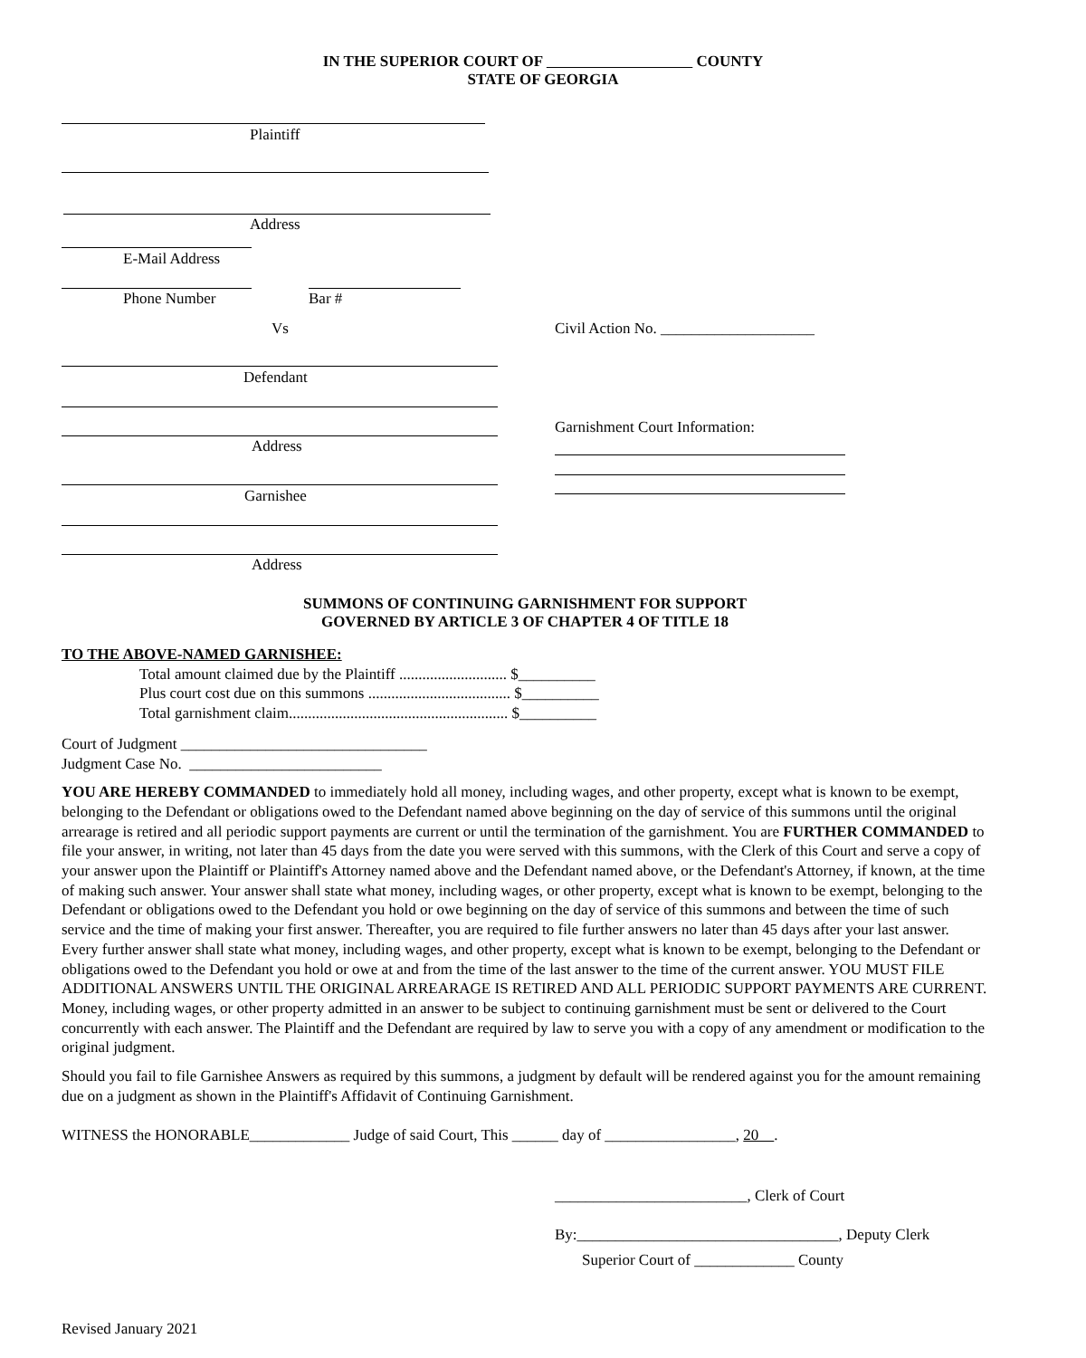IN THE SUPERIOR COURT OF COUNTY
STATE OF GEORGIA
Plaintiff
Address
E-Mail Address
Phone Number Bar #
Vs
Civil Action No. ____________________
Defendant
Garnishment Court Information:
Address
Garnishee
Address
SUMMONS OF CONTINUING GARNISHMENT FOR SUPPORT
GOVERNED BY ARTICLE 3 OF CHAPTER 4 OF TITLE 18
TO THE ABOVE-NAMED GARNISHEE:
Total amount claimed due by the Plaintiff ............................ $__________
Plus court cost due on this summons ..................................... $__________
Total garnishment claim......................................................... $__________
Court of Judgment ________________________________
Judgment Case No. _________________________
YOU ARE HEREBY COMMANDED to immediately hold all money, including wages, and other property, except what is known to be exempt, belonging to the Defendant or obligations owed to the Defendant named above beginning on the day of service of this summons until the original arrearage is retired and all periodic support payments are current or until the termination of the garnishment. You are FURTHER COMMANDED to file your answer, in writing, not later than 45 days from the date you were served with this summons, with the Clerk of this Court and serve a copy of your answer upon the Plaintiff or Plaintiff's Attorney named above and the Defendant named above, or the Defendant's Attorney, if known, at the time of making such answer. Your answer shall state what money, including wages, or other property, except what is known to be exempt, belonging to the Defendant or obligations owed to the Defendant you hold or owe beginning on the day of service of this summons and between the time of such service and the time of making your first answer. Thereafter, you are required to file further answers no later than 45 days after your last answer. Every further answer shall state what money, including wages, and other property, except what is known to be exempt, belonging to the Defendant or obligations owed to the Defendant you hold or owe at and from the time of the last answer to the time of the current answer. YOU MUST FILE ADDITIONAL ANSWERS UNTIL THE ORIGINAL ARREARAGE IS RETIRED AND ALL PERIODIC SUPPORT PAYMENTS ARE CURRENT. Money, including wages, or other property admitted in an answer to be subject to continuing garnishment must be sent or delivered to the Court concurrently with each answer. The Plaintiff and the Defendant are required by law to serve you with a copy of any amendment or modification to the original judgment.
Should you fail to file Garnishee Answers as required by this summons, a judgment by default will be rendered against you for the amount remaining due on a judgment as shown in the Plaintiff's Affidavit of Continuing Garnishment.
WITNESS the HONORABLE_____________ Judge of said Court, This ______ day of _________________, 20 .
_________________________, Clerk of Court
By:__________________________________, Deputy Clerk
Superior Court of _____________ County
Revised January 2021